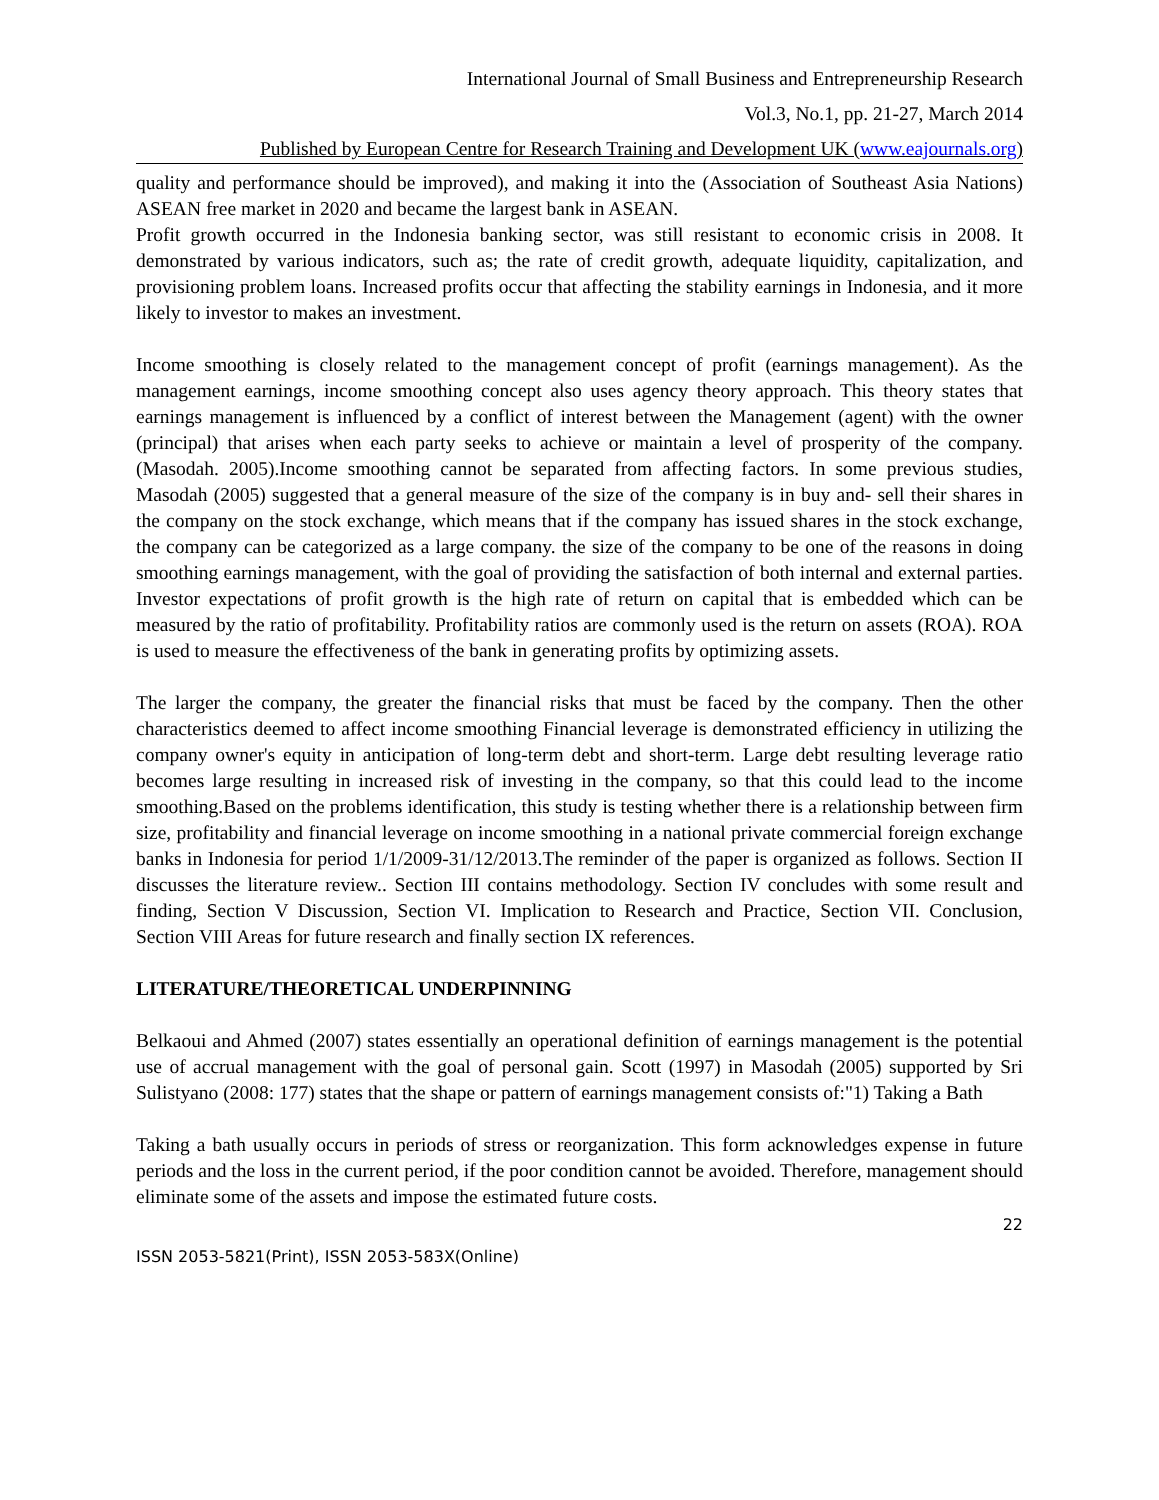International Journal of Small Business and Entrepreneurship Research
Vol.3, No.1, pp. 21-27, March 2014
Published by European Centre for Research Training and Development UK (www.eajournals.org)
quality and performance should be improved), and making it into the (Association of Southeast Asia Nations) ASEAN free market in 2020 and became the largest bank in ASEAN.
Profit growth occurred in the Indonesia banking sector, was still resistant to economic crisis in 2008. It demonstrated by various indicators, such as; the rate of credit growth, adequate liquidity, capitalization, and provisioning problem loans. Increased profits occur that affecting the stability earnings in Indonesia, and it more likely to investor to makes an investment.
Income smoothing is closely related to the management concept of profit (earnings management). As the management earnings, income smoothing concept also uses agency theory approach. This theory states that earnings management is influenced by a conflict of interest between the Management (agent) with the owner (principal) that arises when each party seeks to achieve or maintain a level of prosperity of the company. (Masodah. 2005).Income smoothing cannot be separated from affecting factors. In some previous studies, Masodah (2005) suggested that a general measure of the size of the company is in buy and- sell their shares in the company on the stock exchange, which means that if the company has issued shares in the stock exchange, the company can be categorized as a large company. the size of the company to be one of the reasons in doing smoothing earnings management, with the goal of providing the satisfaction of both internal and external parties. Investor expectations of profit growth is the high rate of return on capital that is embedded which can be measured by the ratio of profitability. Profitability ratios are commonly used is the return on assets (ROA). ROA is used to measure the effectiveness of the bank in generating profits by optimizing assets.
The larger the company, the greater the financial risks that must be faced by the company. Then the other characteristics deemed to affect income smoothing Financial leverage is demonstrated efficiency in utilizing the company owner's equity in anticipation of long-term debt and short-term. Large debt resulting leverage ratio becomes large resulting in increased risk of investing in the company, so that this could lead to the income smoothing.Based on the problems identification, this study is testing whether there is a relationship between firm size, profitability and financial leverage on income smoothing in a national private commercial foreign exchange banks in Indonesia for period 1/1/2009-31/12/2013.The reminder of the paper is organized as follows. Section II discusses the literature review.. Section III contains methodology. Section IV concludes with some result and finding, Section V Discussion, Section VI. Implication to Research and Practice, Section VII. Conclusion, Section VIII Areas for future research and finally section IX references.
LITERATURE/THEORETICAL UNDERPINNING
Belkaoui and Ahmed (2007) states essentially an operational definition of earnings management is the potential use of accrual management with the goal of personal gain. Scott (1997) in Masodah (2005) supported by Sri Sulistyano (2008: 177) states that the shape or pattern of earnings management consists of:"1) Taking a Bath
Taking a bath usually occurs in periods of stress or reorganization. This form acknowledges expense in future periods and the loss in the current period, if the poor condition cannot be avoided. Therefore, management should eliminate some of the assets and impose the estimated future costs.
22
ISSN 2053-5821(Print), ISSN 2053-583X(Online)